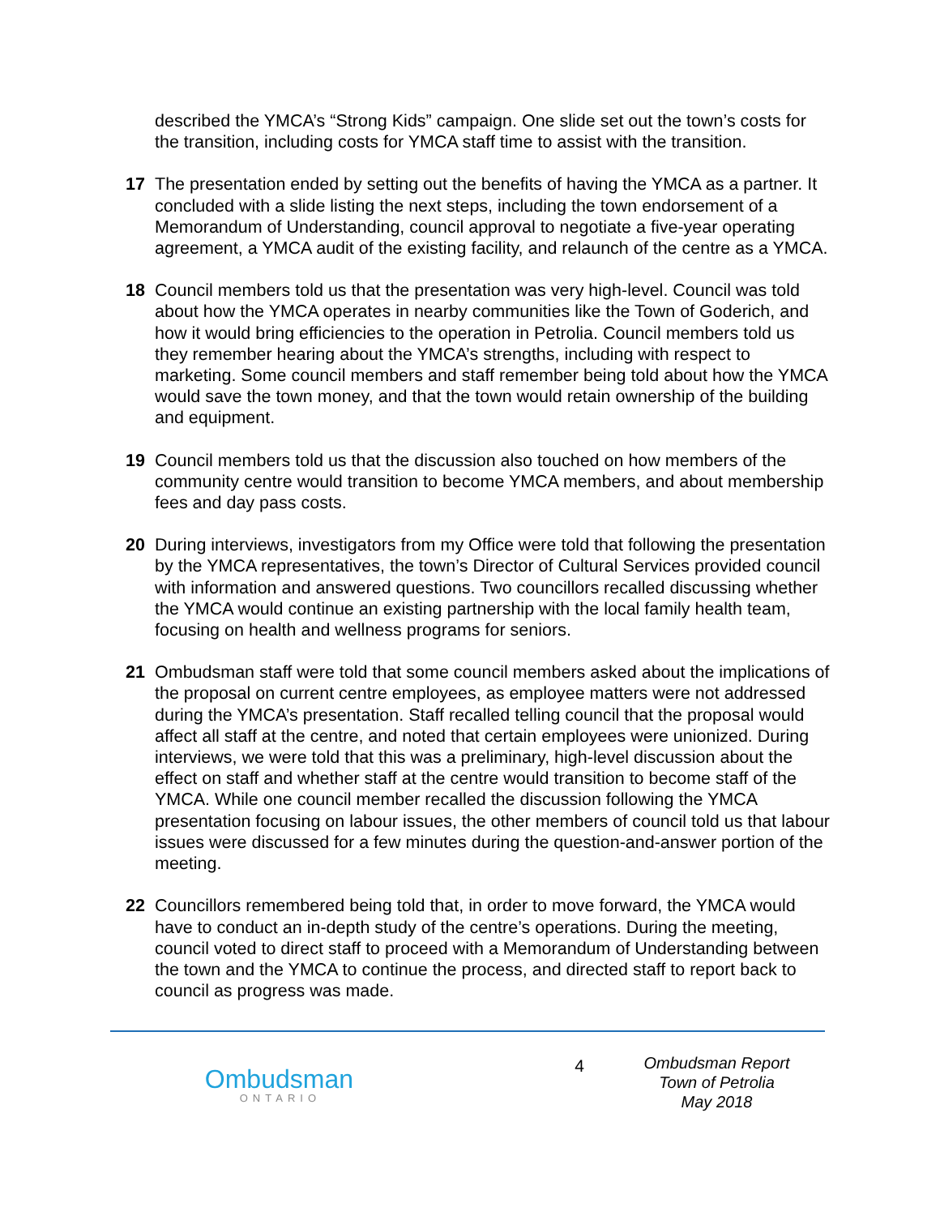described the YMCA’s “Strong Kids” campaign. One slide set out the town’s costs for the transition, including costs for YMCA staff time to assist with the transition.
17 The presentation ended by setting out the benefits of having the YMCA as a partner. It concluded with a slide listing the next steps, including the town endorsement of a Memorandum of Understanding, council approval to negotiate a five-year operating agreement, a YMCA audit of the existing facility, and relaunch of the centre as a YMCA.
18 Council members told us that the presentation was very high-level. Council was told about how the YMCA operates in nearby communities like the Town of Goderich, and how it would bring efficiencies to the operation in Petrolia. Council members told us they remember hearing about the YMCA’s strengths, including with respect to marketing. Some council members and staff remember being told about how the YMCA would save the town money, and that the town would retain ownership of the building and equipment.
19 Council members told us that the discussion also touched on how members of the community centre would transition to become YMCA members, and about membership fees and day pass costs.
20 During interviews, investigators from my Office were told that following the presentation by the YMCA representatives, the town’s Director of Cultural Services provided council with information and answered questions. Two councillors recalled discussing whether the YMCA would continue an existing partnership with the local family health team, focusing on health and wellness programs for seniors.
21 Ombudsman staff were told that some council members asked about the implications of the proposal on current centre employees, as employee matters were not addressed during the YMCA’s presentation. Staff recalled telling council that the proposal would affect all staff at the centre, and noted that certain employees were unionized. During interviews, we were told that this was a preliminary, high-level discussion about the effect on staff and whether staff at the centre would transition to become staff of the YMCA. While one council member recalled the discussion following the YMCA presentation focusing on labour issues, the other members of council told us that labour issues were discussed for a few minutes during the question-and-answer portion of the meeting.
22 Councillors remembered being told that, in order to move forward, the YMCA would have to conduct an in-depth study of the centre’s operations. During the meeting, council voted to direct staff to proceed with a Memorandum of Understanding between the town and the YMCA to continue the process, and directed staff to report back to council as progress was made.
Ombudsman
ONTARIO
4
Ombudsman Report
Town of Petrolia
May 2018